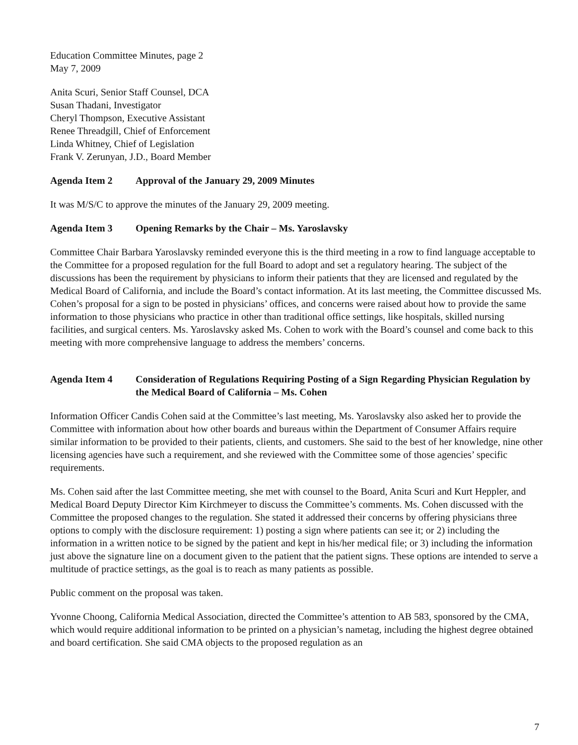Education Committee Minutes, page 2
May 7, 2009
Anita Scuri, Senior Staff Counsel, DCA
Susan Thadani, Investigator
Cheryl Thompson, Executive Assistant
Renee Threadgill, Chief of Enforcement
Linda Whitney, Chief of Legislation
Frank V. Zerunyan, J.D., Board Member
Agenda Item 2 Approval of the January 29, 2009 Minutes
It was M/S/C to approve the minutes of the January 29, 2009 meeting.
Agenda Item 3 Opening Remarks by the Chair – Ms. Yaroslavsky
Committee Chair Barbara Yaroslavsky reminded everyone this is the third meeting in a row to find language acceptable to the Committee for a proposed regulation for the full Board to adopt and set a regulatory hearing. The subject of the discussions has been the requirement by physicians to inform their patients that they are licensed and regulated by the Medical Board of California, and include the Board’s contact information. At its last meeting, the Committee discussed Ms. Cohen’s proposal for a sign to be posted in physicians’ offices, and concerns were raised about how to provide the same information to those physicians who practice in other than traditional office settings, like hospitals, skilled nursing facilities, and surgical centers. Ms. Yaroslavsky asked Ms. Cohen to work with the Board’s counsel and come back to this meeting with more comprehensive language to address the members’ concerns.
Agenda Item 4 Consideration of Regulations Requiring Posting of a Sign Regarding Physician Regulation by the Medical Board of California – Ms. Cohen
Information Officer Candis Cohen said at the Committee’s last meeting, Ms. Yaroslavsky also asked her to provide the Committee with information about how other boards and bureaus within the Department of Consumer Affairs require similar information to be provided to their patients, clients, and customers. She said to the best of her knowledge, nine other licensing agencies have such a requirement, and she reviewed with the Committee some of those agencies’ specific requirements.
Ms. Cohen said after the last Committee meeting, she met with counsel to the Board, Anita Scuri and Kurt Heppler, and Medical Board Deputy Director Kim Kirchmeyer to discuss the Committee’s comments. Ms. Cohen discussed with the Committee the proposed changes to the regulation. She stated it addressed their concerns by offering physicians three options to comply with the disclosure requirement: 1) posting a sign where patients can see it; or 2) including the information in a written notice to be signed by the patient and kept in his/her medical file; or 3) including the information just above the signature line on a document given to the patient that the patient signs. These options are intended to serve a multitude of practice settings, as the goal is to reach as many patients as possible.
Public comment on the proposal was taken.
Yvonne Choong, California Medical Association, directed the Committee’s attention to AB 583, sponsored by the CMA, which would require additional information to be printed on a physician’s nametag, including the highest degree obtained and board certification. She said CMA objects to the proposed regulation as an
7